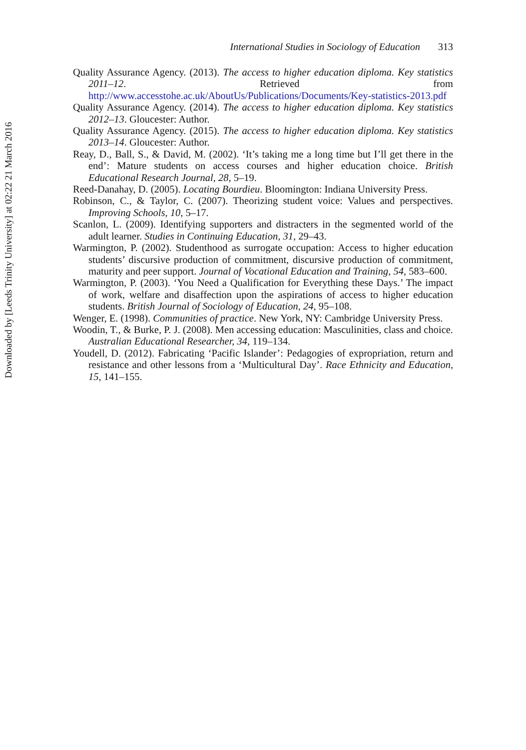International Studies in Sociology of Education 313
Quality Assurance Agency. (2013). The access to higher education diploma. Key statistics 2011–12. Retrieved from http://www.accesstohe.ac.uk/AboutUs/Publications/Documents/Key-statistics-2013.pdf
Quality Assurance Agency. (2014). The access to higher education diploma. Key statistics 2012–13. Gloucester: Author.
Quality Assurance Agency. (2015). The access to higher education diploma. Key statistics 2013–14. Gloucester: Author.
Reay, D., Ball, S., & David, M. (2002). ‘It’s taking me a long time but I’ll get there in the end’: Mature students on access courses and higher education choice. British Educational Research Journal, 28, 5–19.
Reed-Danahay, D. (2005). Locating Bourdieu. Bloomington: Indiana University Press.
Robinson, C., & Taylor, C. (2007). Theorizing student voice: Values and perspectives. Improving Schools, 10, 5–17.
Scanlon, L. (2009). Identifying supporters and distracters in the segmented world of the adult learner. Studies in Continuing Education, 31, 29–43.
Warmington, P. (2002). Studenthood as surrogate occupation: Access to higher education students’ discursive production of commitment, discursive production of commitment, maturity and peer support. Journal of Vocational Education and Training, 54, 583–600.
Warmington, P. (2003). ‘You Need a Qualification for Everything these Days.’ The impact of work, welfare and disaffection upon the aspirations of access to higher education students. British Journal of Sociology of Education, 24, 95–108.
Wenger, E. (1998). Communities of practice. New York, NY: Cambridge University Press.
Woodin, T., & Burke, P. J. (2008). Men accessing education: Masculinities, class and choice. Australian Educational Researcher, 34, 119–134.
Youdell, D. (2012). Fabricating ‘Pacific Islander’: Pedagogies of expropriation, return and resistance and other lessons from a ‘Multicultural Day’. Race Ethnicity and Education, 15, 141–155.
Downloaded by [Leeds Trinity University] at 02:22 21 March 2016